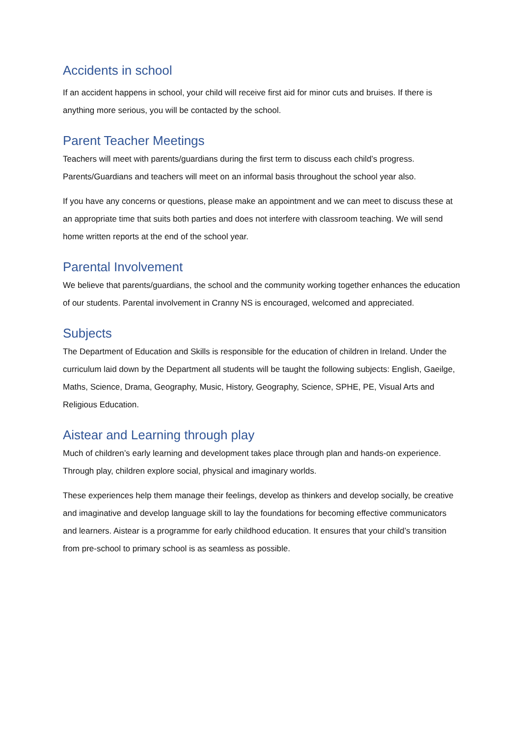Accidents in school
If an accident happens in school, your child will receive first aid for minor cuts and bruises. If there is anything more serious, you will be contacted by the school.
Parent Teacher Meetings
Teachers will meet with parents/guardians during the first term to discuss each child’s progress. Parents/Guardians and teachers will meet on an informal basis throughout the school year also.
If you have any concerns or questions, please make an appointment and we can meet to discuss these at an appropriate time that suits both parties and does not interfere with classroom teaching. We will send home written reports at the end of the school year.
Parental Involvement
We believe that parents/guardians, the school and the community working together enhances the education of our students. Parental involvement in Cranny NS is encouraged, welcomed and appreciated.
Subjects
The Department of Education and Skills is responsible for the education of children in Ireland. Under the curriculum laid down by the Department all students will be taught the following subjects: English, Gaeilge, Maths, Science, Drama, Geography, Music, History, Geography, Science, SPHE, PE, Visual Arts and Religious Education.
Aistear and Learning through play
Much of children’s early learning and development takes place through plan and hands-on experience. Through play, children explore social, physical and imaginary worlds.
These experiences help them manage their feelings, develop as thinkers and develop socially, be creative and imaginative and develop language skill to lay the foundations for becoming effective communicators and learners. Aistear is a programme for early childhood education. It ensures that your child’s transition from pre-school to primary school is as seamless as possible.